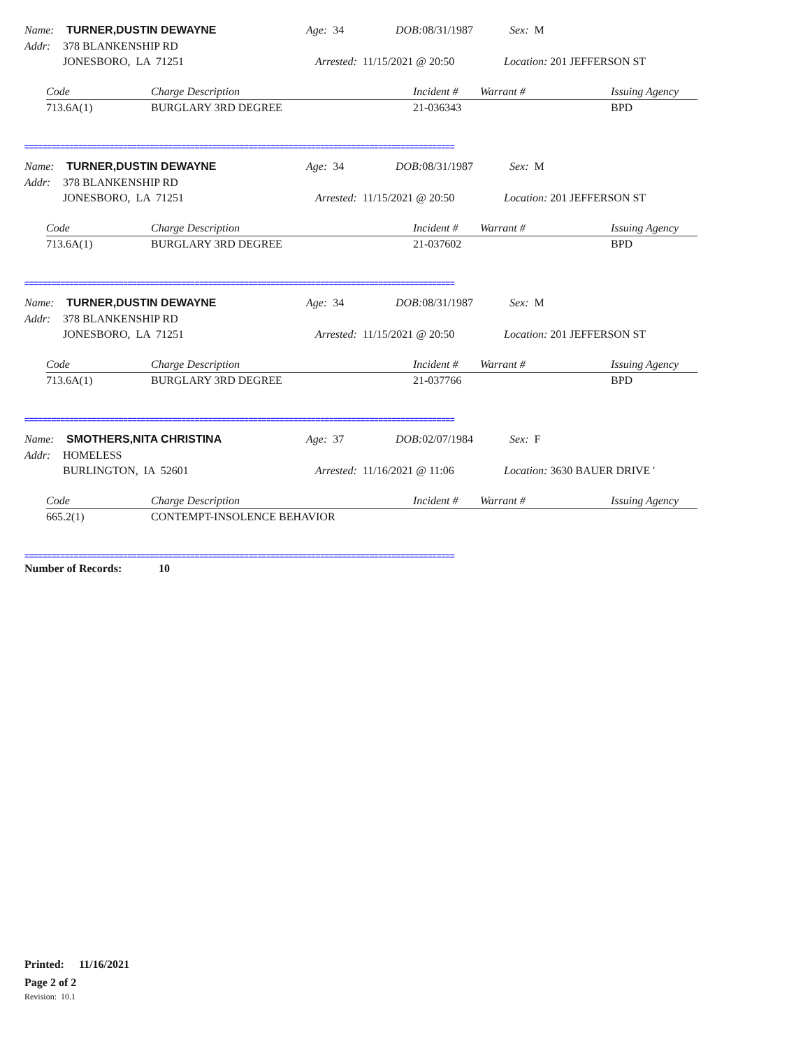Name: TURNER,DUSTIN DEWAYNE Age: 34 DOB: 08/31/1987 Sex: M
Addr: 378 BLANKENSHIP RD
JONESBORO, LA 71251 Arrested: 11/15/2021 @ 20:50 Location: 201 JEFFERSON ST
| Code | Charge Description | Incident # | Warrant # | Issuing Agency |
| --- | --- | --- | --- | --- |
| 713.6A(1) | BURGLARY 3RD DEGREE | 21-036343 | | BPD |
================================================================================================
Name: TURNER,DUSTIN DEWAYNE Age: 34 DOB: 08/31/1987 Sex: M
Addr: 378 BLANKENSHIP RD
JONESBORO, LA 71251 Arrested: 11/15/2021 @ 20:50 Location: 201 JEFFERSON ST
| Code | Charge Description | Incident # | Warrant # | Issuing Agency |
| --- | --- | --- | --- | --- |
| 713.6A(1) | BURGLARY 3RD DEGREE | 21-037602 | | BPD |
================================================================================================
Name: TURNER,DUSTIN DEWAYNE Age: 34 DOB: 08/31/1987 Sex: M
Addr: 378 BLANKENSHIP RD
JONESBORO, LA 71251 Arrested: 11/15/2021 @ 20:50 Location: 201 JEFFERSON ST
| Code | Charge Description | Incident # | Warrant # | Issuing Agency |
| --- | --- | --- | --- | --- |
| 713.6A(1) | BURGLARY 3RD DEGREE | 21-037766 | | BPD |
================================================================================================
Name: SMOTHERS,NITA CHRISTINA Age: 37 DOB: 02/07/1984 Sex: F
Addr: HOMELESS
BURLINGTON, IA 52601 Arrested: 11/16/2021 @ 11:06 Location: 3630 BAUER DRIVE '
| Code | Charge Description | Incident # | Warrant # | Issuing Agency |
| --- | --- | --- | --- | --- |
| 665.2(1) | CONTEMPT-INSOLENCE BEHAVIOR | | | |
================================================================================================
Number of Records: 10
Printed: 11/16/2021
Page 2 of 2
Revision: 10.1